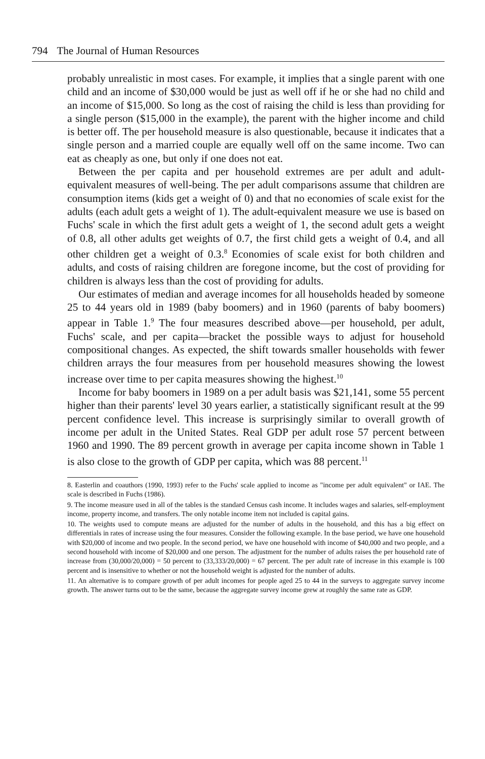794 The Journal of Human Resources
probably unrealistic in most cases. For example, it implies that a single parent with one child and an income of $30,000 would be just as well off if he or she had no child and an income of $15,000. So long as the cost of raising the child is less than providing for a single person ($15,000 in the example), the parent with the higher income and child is better off. The per household measure is also questionable, because it indicates that a single person and a married couple are equally well off on the same income. Two can eat as cheaply as one, but only if one does not eat.
Between the per capita and per household extremes are per adult and adult-equivalent measures of well-being. The per adult comparisons assume that children are consumption items (kids get a weight of 0) and that no economies of scale exist for the adults (each adult gets a weight of 1). The adult-equivalent measure we use is based on Fuchs' scale in which the first adult gets a weight of 1, the second adult gets a weight of 0.8, all other adults get weights of 0.7, the first child gets a weight of 0.4, and all other children get a weight of 0.3.<sup>8</sup> Economies of scale exist for both children and adults, and costs of raising children are foregone income, but the cost of providing for children is always less than the cost of providing for adults.
Our estimates of median and average incomes for all households headed by someone 25 to 44 years old in 1989 (baby boomers) and in 1960 (parents of baby boomers) appear in Table 1.<sup>9</sup> The four measures described above—per household, per adult, Fuchs' scale, and per capita—bracket the possible ways to adjust for household compositional changes. As expected, the shift towards smaller households with fewer children arrays the four measures from per household measures showing the lowest increase over time to per capita measures showing the highest.<sup>10</sup>
Income for baby boomers in 1989 on a per adult basis was $21,141, some 55 percent higher than their parents' level 30 years earlier, a statistically significant result at the 99 percent confidence level. This increase is surprisingly similar to overall growth of income per adult in the United States. Real GDP per adult rose 57 percent between 1960 and 1990. The 89 percent growth in average per capita income shown in Table 1 is also close to the growth of GDP per capita, which was 88 percent.<sup>11</sup>
8. Easterlin and coauthors (1990, 1993) refer to the Fuchs' scale applied to income as "income per adult equivalent" or IAE. The scale is described in Fuchs (1986).
9. The income measure used in all of the tables is the standard Census cash income. It includes wages and salaries, self-employment income, property income, and transfers. The only notable income item not included is capital gains.
10. The weights used to compute means are adjusted for the number of adults in the household, and this has a big effect on differentials in rates of increase using the four measures. Consider the following example. In the base period, we have one household with $20,000 of income and two people. In the second period, we have one household with income of $40,000 and two people, and a second household with income of $20,000 and one person. The adjustment for the number of adults raises the per household rate of increase from (30,000/20,000) = 50 percent to (33,333/20,000) = 67 percent. The per adult rate of increase in this example is 100 percent and is insensitive to whether or not the household weight is adjusted for the number of adults.
11. An alternative is to compare growth of per adult incomes for people aged 25 to 44 in the surveys to aggregate survey income growth. The answer turns out to be the same, because the aggregate survey income grew at roughly the same rate as GDP.